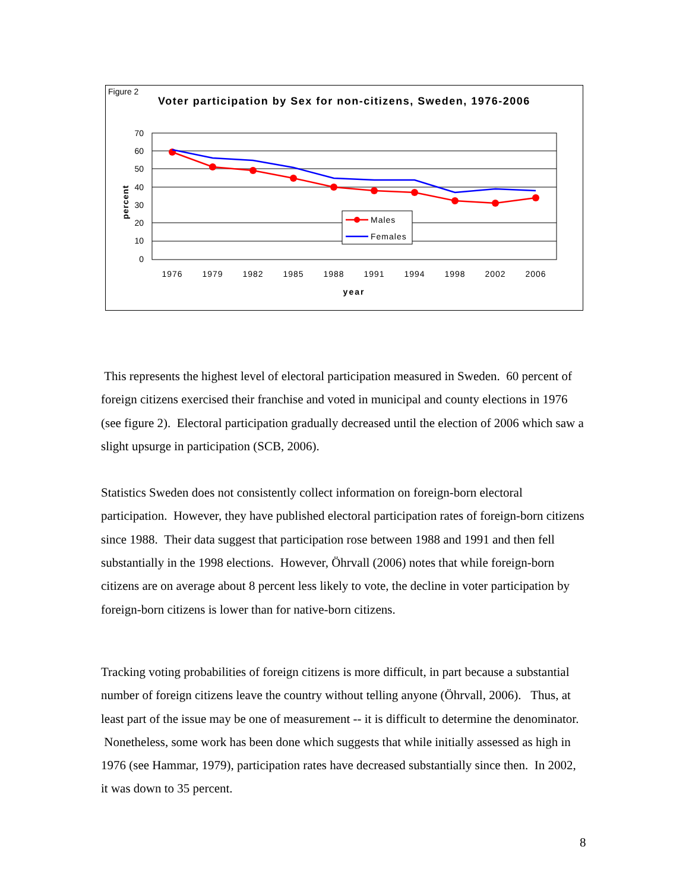Figure 2
Voter participation by Sex for non-citizens, Sweden, 1976-2006
70
60
50
40
30
20
10
0
percent
1976
1979
1982
1985
1988
1991
1994
1998
2002
2006
year
Males
Females
This represents the highest level of electoral participation measured in Sweden. 60 percent of foreign citizens exercised their franchise and voted in municipal and county elections in 1976 (see figure 2). Electoral participation gradually decreased until the election of 2006 which saw a slight upsurge in participation (SCB, 2006).
Statistics Sweden does not consistently collect information on foreign-born electoral participation. However, they have published electoral participation rates of foreign-born citizens since 1988. Their data suggest that participation rose between 1988 and 1991 and then fell substantially in the 1998 elections. However, Öhrvall (2006) notes that while foreign-born citizens are on average about 8 percent less likely to vote, the decline in voter participation by foreign-born citizens is lower than for native-born citizens.
Tracking voting probabilities of foreign citizens is more difficult, in part because a substantial number of foreign citizens leave the country without telling anyone (Öhrvall, 2006). Thus, at least part of the issue may be one of measurement -- it is difficult to determine the denominator. Nonetheless, some work has been done which suggests that while initially assessed as high in 1976 (see Hammar, 1979), participation rates have decreased substantially since then. In 2002, it was down to 35 percent.
8